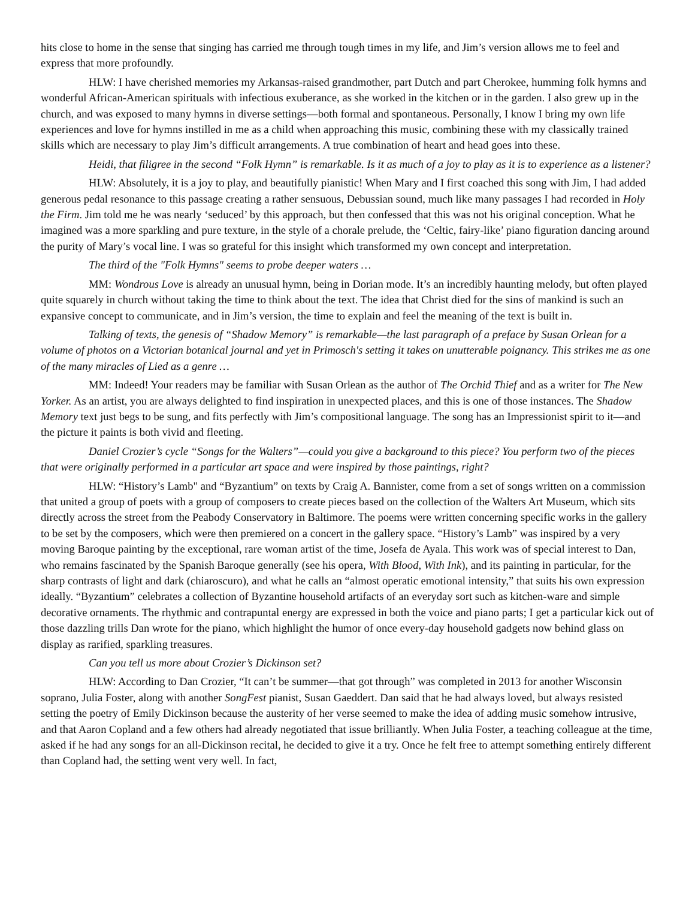hits close to home in the sense that singing has carried me through tough times in my life, and Jim’s version allows me to feel and express that more profoundly.
HLW: I have cherished memories my Arkansas-raised grandmother, part Dutch and part Cherokee, humming folk hymns and wonderful African-American spirituals with infectious exuberance, as she worked in the kitchen or in the garden. I also grew up in the church, and was exposed to many hymns in diverse settings—both formal and spontaneous. Personally, I know I bring my own life experiences and love for hymns instilled in me as a child when approaching this music, combining these with my classically trained skills which are necessary to play Jim’s difficult arrangements. A true combination of heart and head goes into these.
Heidi, that filigree in the second “Folk Hymn” is remarkable. Is it as much of a joy to play as it is to experience as a listener?
HLW: Absolutely, it is a joy to play, and beautifully pianistic! When Mary and I first coached this song with Jim, I had added generous pedal resonance to this passage creating a rather sensuous, Debussian sound, much like many passages I had recorded in Holy the Firm. Jim told me he was nearly ‘seduced’ by this approach, but then confessed that this was not his original conception. What he imagined was a more sparkling and pure texture, in the style of a chorale prelude, the ‘Celtic, fairy-like’ piano figuration dancing around the purity of Mary’s vocal line. I was so grateful for this insight which transformed my own concept and interpretation.
The third of the "Folk Hymns" seems to probe deeper waters …
MM: Wondrous Love is already an unusual hymn, being in Dorian mode. It’s an incredibly haunting melody, but often played quite squarely in church without taking the time to think about the text. The idea that Christ died for the sins of mankind is such an expansive concept to communicate, and in Jim’s version, the time to explain and feel the meaning of the text is built in.
Talking of texts, the genesis of “Shadow Memory” is remarkable—the last paragraph of a preface by Susan Orlean for a volume of photos on a Victorian botanical journal and yet in Primosch's setting it takes on unutterable poignancy. This strikes me as one of the many miracles of Lied as a genre …
MM: Indeed! Your readers may be familiar with Susan Orlean as the author of The Orchid Thief and as a writer for The New Yorker. As an artist, you are always delighted to find inspiration in unexpected places, and this is one of those instances. The Shadow Memory text just begs to be sung, and fits perfectly with Jim’s compositional language. The song has an Impressionist spirit to it—and the picture it paints is both vivid and fleeting.
Daniel Crozier’s cycle “Songs for the Walters”—could you give a background to this piece? You perform two of the pieces that were originally performed in a particular art space and were inspired by those paintings, right?
HLW: “History’s Lamb" and “Byzantium” on texts by Craig A. Bannister, come from a set of songs written on a commission that united a group of poets with a group of composers to create pieces based on the collection of the Walters Art Museum, which sits directly across the street from the Peabody Conservatory in Baltimore. The poems were written concerning specific works in the gallery to be set by the composers, which were then premiered on a concert in the gallery space. “History’s Lamb” was inspired by a very moving Baroque painting by the exceptional, rare woman artist of the time, Josefa de Ayala. This work was of special interest to Dan, who remains fascinated by the Spanish Baroque generally (see his opera, With Blood, With Ink), and its painting in particular, for the sharp contrasts of light and dark (chiaroscuro), and what he calls an “almost operatic emotional intensity,” that suits his own expression ideally. “Byzantium” celebrates a collection of Byzantine household artifacts of an everyday sort such as kitchen-ware and simple decorative ornaments. The rhythmic and contrapuntal energy are expressed in both the voice and piano parts; I get a particular kick out of those dazzling trills Dan wrote for the piano, which highlight the humor of once every-day household gadgets now behind glass on display as rarified, sparkling treasures.
Can you tell us more about Crozier’s Dickinson set?
HLW: According to Dan Crozier, “It can’t be summer—that got through” was completed in 2013 for another Wisconsin soprano, Julia Foster, along with another SongFest pianist, Susan Gaeddert. Dan said that he had always loved, but always resisted setting the poetry of Emily Dickinson because the austerity of her verse seemed to make the idea of adding music somehow intrusive, and that Aaron Copland and a few others had already negotiated that issue brilliantly. When Julia Foster, a teaching colleague at the time, asked if he had any songs for an all-Dickinson recital, he decided to give it a try. Once he felt free to attempt something entirely different than Copland had, the setting went very well. In fact,